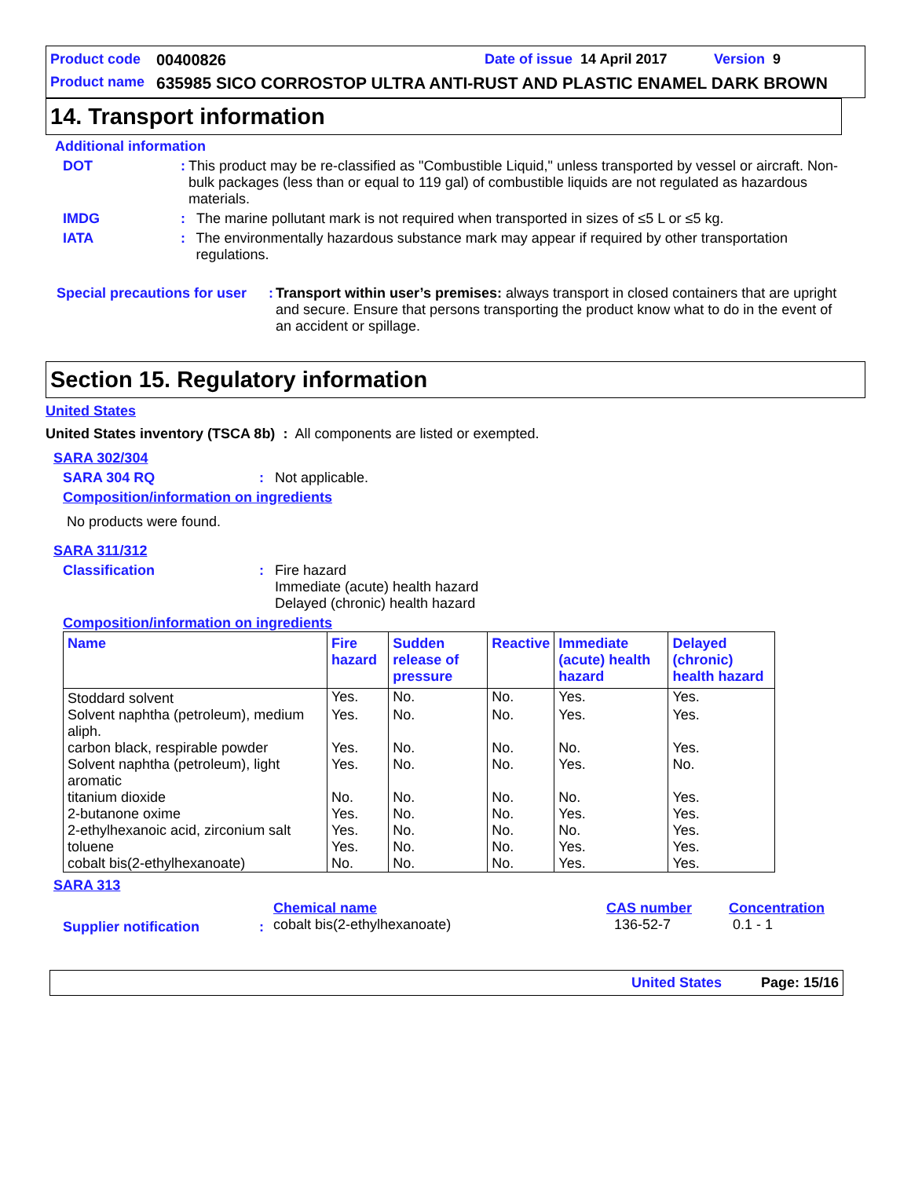Product code 00400826 Date of issue 14 April 2017 Version 9
Product name 635985 SICO CORROSTOP ULTRA ANTI-RUST AND PLASTIC ENAMEL DARK BROWN
14. Transport information
Additional information
DOT: This product may be re-classified as "Combustible Liquid," unless transported by vessel or aircraft. Non-bulk packages (less than or equal to 119 gal) of combustible liquids are not regulated as hazardous materials.
IMDG: The marine pollutant mark is not required when transported in sizes of ≤5 L or ≤5 kg.
IATA: The environmentally hazardous substance mark may appear if required by other transportation regulations.
Special precautions for user: Transport within user’s premises: always transport in closed containers that are upright and secure. Ensure that persons transporting the product know what to do in the event of an accident or spillage.
Section 15. Regulatory information
United States
United States inventory (TSCA 8b) : All components are listed or exempted.
SARA 302/304
SARA 304 RQ: Not applicable.
Composition/information on ingredients
No products were found.
SARA 311/312
Classification: Fire hazard
Immediate (acute) health hazard
Delayed (chronic) health hazard
Composition/information on ingredients
| Name | Fire hazard | Sudden release of pressure | Reactive | Immediate (acute) health hazard | Delayed (chronic) health hazard |
| --- | --- | --- | --- | --- | --- |
| Stoddard solvent | Yes. | No. | No. | Yes. | Yes. |
| Solvent naphtha (petroleum), medium aliph. | Yes. | No. | No. | Yes. | Yes. |
| carbon black, respirable powder | Yes. | No. | No. | No. | Yes. |
| Solvent naphtha (petroleum), light aromatic | Yes. | No. | No. | Yes. | No. |
| titanium dioxide | No. | No. | No. | No. | Yes. |
| 2-butanone oxime | Yes. | No. | No. | Yes. | Yes. |
| 2-ethylhexanoic acid, zirconium salt | Yes. | No. | No. | No. | Yes. |
| toluene | Yes. | No. | No. | Yes. | Yes. |
| cobalt bis(2-ethylhexanoate) | No. | No. | No. | Yes. | Yes. |
SARA 313
Supplier notification :
Chemical name
cobalt bis(2-ethylhexanoate)
CAS number
136-52-7
Concentration
0.1 - 1
United States Page: 15/16